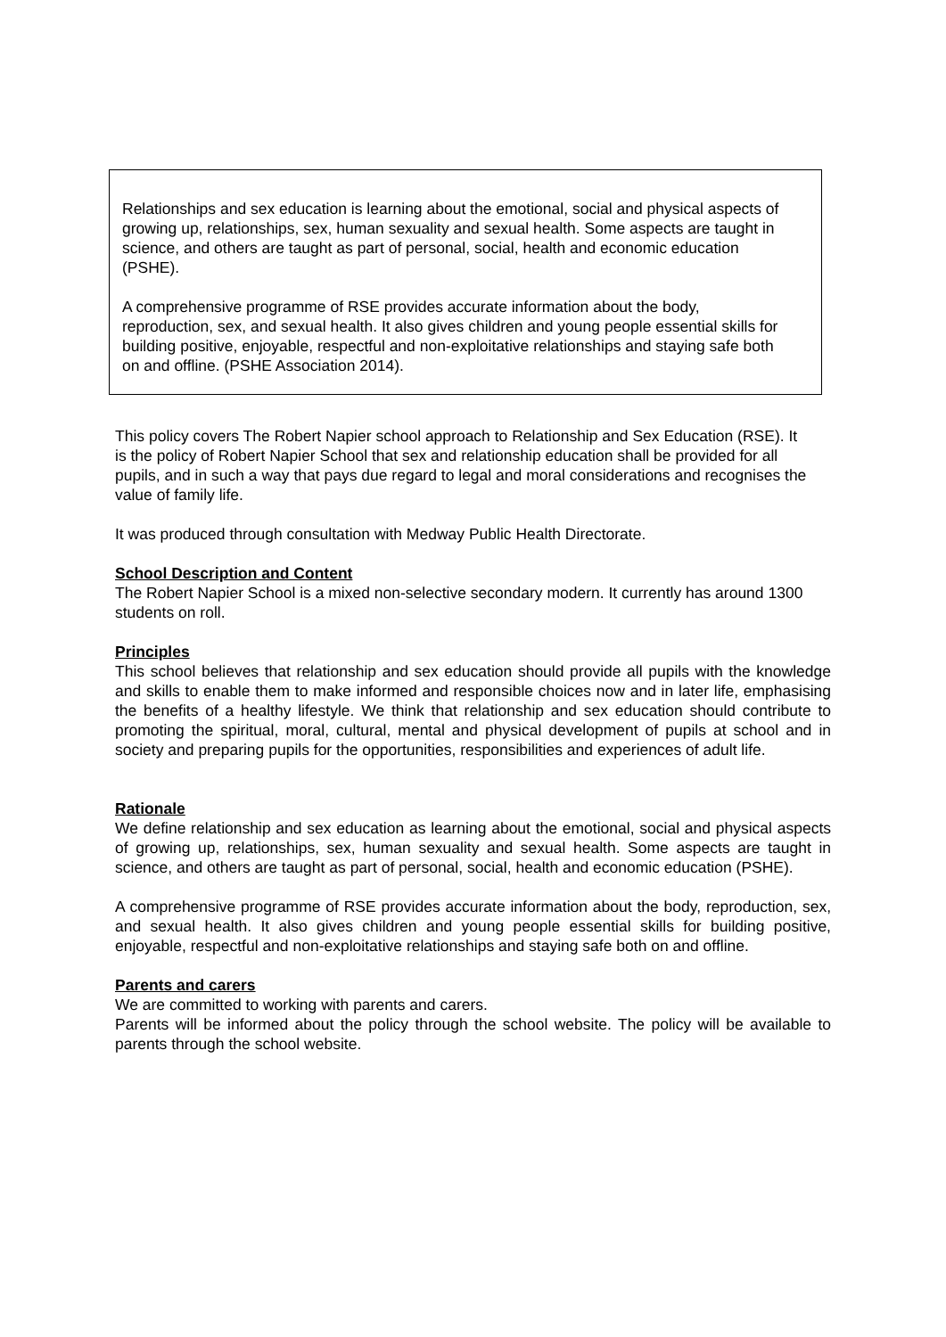Relationships and sex education is learning about the emotional, social and physical aspects of growing up, relationships, sex, human sexuality and sexual health. Some aspects are taught in science, and others are taught as part of personal, social, health and economic education (PSHE).
A comprehensive programme of RSE provides accurate information about the body, reproduction, sex, and sexual health. It also gives children and young people essential skills for building positive, enjoyable, respectful and non-exploitative relationships and staying safe both on and offline. (PSHE Association 2014).
This policy covers The Robert Napier school approach to Relationship and Sex Education (RSE). It is the policy of Robert Napier School that sex and relationship education shall be provided for all pupils, and in such a way that pays due regard to legal and moral considerations and recognises the value of family life.
It was produced through consultation with Medway Public Health Directorate.
School Description and Content
The Robert Napier School is a mixed non-selective secondary modern. It currently has around 1300 students on roll.
Principles
This school believes that relationship and sex education should provide all pupils with the knowledge and skills to enable them to make informed and responsible choices now and in later life, emphasising the benefits of a healthy lifestyle. We think that relationship and sex education should contribute to promoting the spiritual, moral, cultural, mental and physical development of pupils at school and in society and preparing pupils for the opportunities, responsibilities and experiences of adult life.
Rationale
We define relationship and sex education as learning about the emotional, social and physical aspects of growing up, relationships, sex, human sexuality and sexual health. Some aspects are taught in science, and others are taught as part of personal, social, health and economic education (PSHE).
A comprehensive programme of RSE provides accurate information about the body, reproduction, sex, and sexual health. It also gives children and young people essential skills for building positive, enjoyable, respectful and non-exploitative relationships and staying safe both on and offline.
Parents and carers
We are committed to working with parents and carers.
Parents will be informed about the policy through the school website. The policy will be available to parents through the school website.